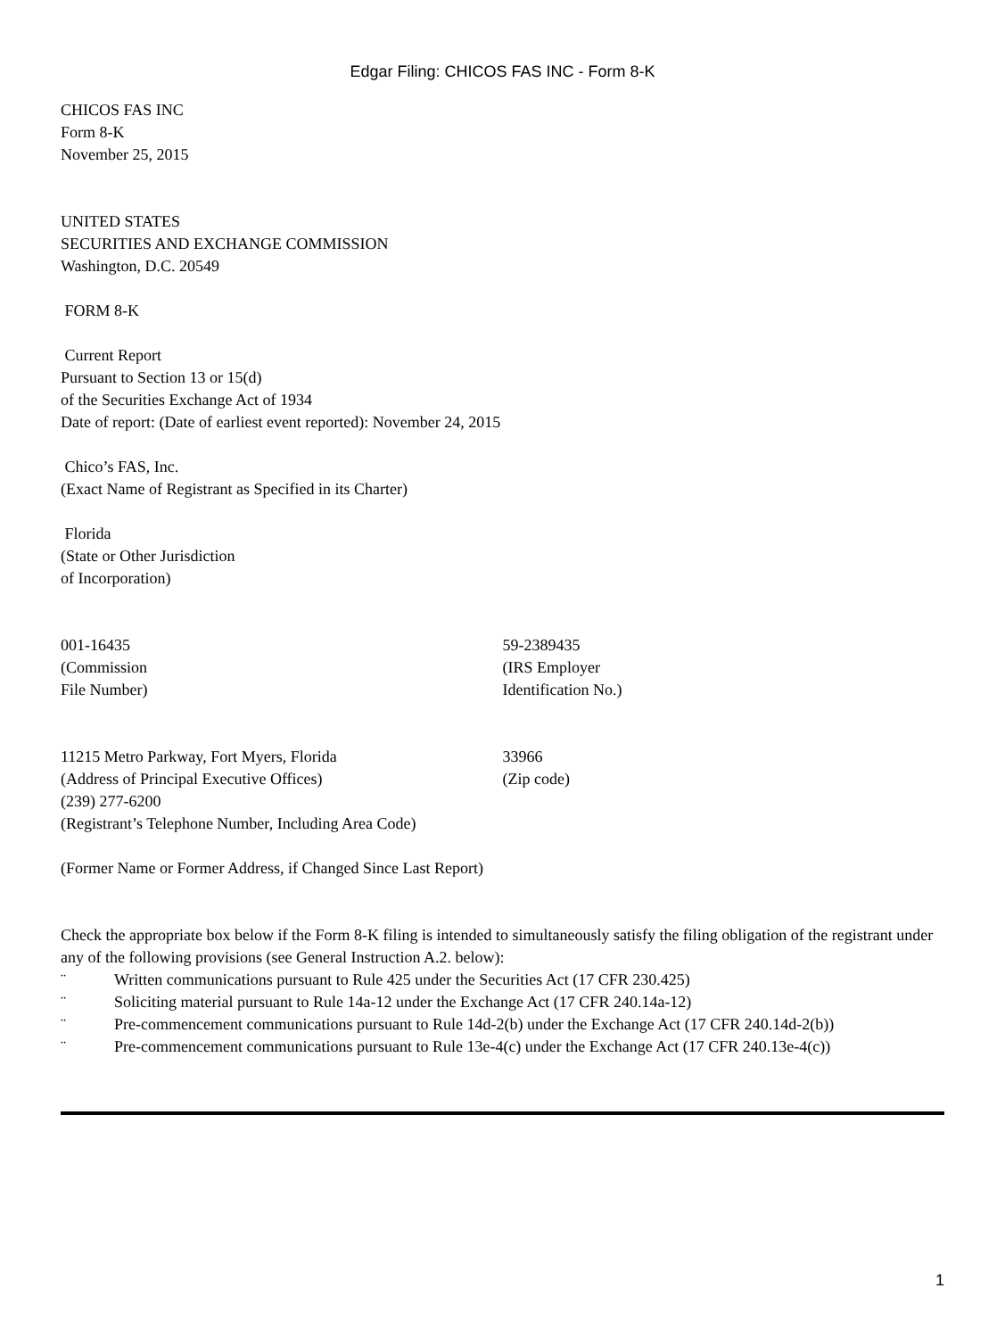Edgar Filing: CHICOS FAS INC - Form 8-K
CHICOS FAS INC
Form 8-K
November 25, 2015
UNITED STATES
SECURITIES AND EXCHANGE COMMISSION
Washington, D.C. 20549
FORM 8-K
Current Report
Pursuant to Section 13 or 15(d)
of the Securities Exchange Act of 1934
Date of report: (Date of earliest event reported): November 24, 2015
Chico’s FAS, Inc.
(Exact Name of Registrant as Specified in its Charter)
Florida
(State or Other Jurisdiction
of Incorporation)
001-16435
(Commission
File Number)
59-2389435
(IRS Employer
Identification No.)
11215 Metro Parkway, Fort Myers, Florida
(Address of Principal Executive Offices)
33966
(Zip code)
(239) 277-6200
(Registrant’s Telephone Number, Including Area Code)
(Former Name or Former Address, if Changed Since Last Report)
Check the appropriate box below if the Form 8-K filing is intended to simultaneously satisfy the filing obligation of the registrant under any of the following provisions (see General Instruction A.2. below):
¨ Written communications pursuant to Rule 425 under the Securities Act (17 CFR 230.425)
¨ Soliciting material pursuant to Rule 14a-12 under the Exchange Act (17 CFR 240.14a-12)
¨ Pre-commencement communications pursuant to Rule 14d-2(b) under the Exchange Act (17 CFR 240.14d-2(b))
¨ Pre-commencement communications pursuant to Rule 13e-4(c) under the Exchange Act (17 CFR 240.13e-4(c))
1